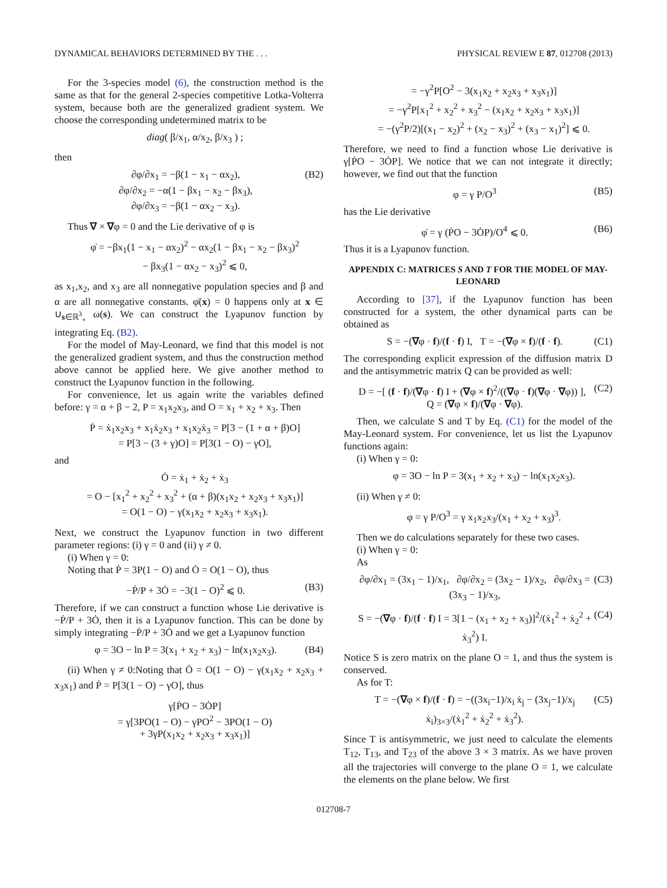DYNAMICAL BEHAVIORS DETERMINED BY THE . . . PHYSICAL REVIEW E 87, 012708 (2013)
For the 3-species model (6), the construction method is the same as that for the general 2-species competitive Lotka-Volterra system, because both are the generalized gradient system. We choose the corresponding undetermined matrix to be
diag( β/x<sub>1</sub>, α/x<sub>2</sub>, β/x<sub>3</sub> ) ;
then
∂φ/∂x<sub>1</sub> = −β(1 − x<sub>1</sub> − αx<sub>2</sub>),
∂φ/∂x<sub>2</sub> = −α(1 − βx<sub>1</sub> − x<sub>2</sub> − βx<sub>3</sub>),
∂φ/∂x<sub>3</sub> = −β(1 − αx<sub>2</sub> − x<sub>3</sub>). (B2)
Thus ∇ × ∇φ = 0 and the Lie derivative of φ is
φ̇ = −βx<sub>1</sub>(1 − x<sub>1</sub> − αx<sub>2</sub>)<sup>2</sup> − αx<sub>2</sub>(1 − βx<sub>1</sub> − x<sub>2</sub> − βx<sub>3</sub>)<sup>2</sup>
− βx<sub>3</sub>(1 − αx<sub>2</sub> − x<sub>3</sub>)<sup>2</sup> ⩽ 0,
as x<sub>1</sub>,x<sub>2</sub>, and x<sub>3</sub> are all nonnegative population species and β and α are all nonnegative constants. φ̇(x) = 0 happens only at x ∈ ∪<sub>s∈ℝ<sup>3</sup><sub>+</sub></sub> ω(s). We can construct the Lyapunov function by integrating Eq. (B2).
For the model of May-Leonard, we find that this model is not the generalized gradient system, and thus the construction method above cannot be applied here. We give another method to construct the Lyapunov function in the following.
For convenience, let us again write the variables defined before: γ = α + β − 2, P = x<sub>1</sub>x<sub>2</sub>x<sub>3</sub>, and O = x<sub>1</sub> + x<sub>2</sub> + x<sub>3</sub>. Then
Ṗ = ẋ<sub>1</sub>x<sub>2</sub>x<sub>3</sub> + x<sub>1</sub>ẋ<sub>2</sub>x<sub>3</sub> + x<sub>1</sub>x<sub>2</sub>ẋ<sub>3</sub> = P[3 − (1 + α + β)O]
= P[3 − (3 + γ)O] = P[3(1 − O) − γO],
and
Ȯ = ẋ<sub>1</sub> + ẋ<sub>2</sub> + ẋ<sub>3</sub>
= O − [x<sub>1</sub><sup>2</sup> + x<sub>2</sub><sup>2</sup> + x<sub>3</sub><sup>2</sup> + (α + β)(x<sub>1</sub>x<sub>2</sub> + x<sub>2</sub>x<sub>3</sub> + x<sub>3</sub>x<sub>1</sub>)]
= O(1 − O) − γ(x<sub>1</sub>x<sub>2</sub> + x<sub>2</sub>x<sub>3</sub> + x<sub>3</sub>x<sub>1</sub>).
Next, we construct the Lyapunov function in two different parameter regions: (i) γ = 0 and (ii) γ ≠ 0.
(i) When γ = 0:
Noting that Ṗ = 3P(1 − O) and Ȯ = O(1 − O), thus
−Ṗ/P + 3Ȯ = −3(1 − O)<sup>2</sup> ⩽ 0. (B3)
Therefore, if we can construct a function whose Lie derivative is −Ṗ/P + 3Ȯ, then it is a Lyapunov function. This can be done by simply integrating −Ṗ/P + 3Ȯ and we get a Lyapunov function
φ = 3O − ln P = 3(x<sub>1</sub> + x<sub>2</sub> + x<sub>3</sub>) − ln(x<sub>1</sub>x<sub>2</sub>x<sub>3</sub>). (B4)
(ii) When γ ≠ 0:Noting that Ȯ = O(1 − O) − γ(x<sub>1</sub>x<sub>2</sub> + x<sub>2</sub>x<sub>3</sub> + x<sub>3</sub>x<sub>1</sub>) and Ṗ = P[3(1 − O) − γO], thus
γ[ṖO − 3ȮP]
= γ[3PO(1 − O) − γPO<sup>2</sup> − 3PO(1 − O)
+ 3γP(x<sub>1</sub>x<sub>2</sub> + x<sub>2</sub>x<sub>3</sub> + x<sub>3</sub>x<sub>1</sub>)]
= −γ<sup>2</sup>P[O<sup>2</sup> − 3(x<sub>1</sub>x<sub>2</sub> + x<sub>2</sub>x<sub>3</sub> + x<sub>3</sub>x<sub>1</sub>)]
= −γ<sup>2</sup>P[x<sub>1</sub><sup>2</sup> + x<sub>2</sub><sup>2</sup> + x<sub>3</sub><sup>2</sup> − (x<sub>1</sub>x<sub>2</sub> + x<sub>2</sub>x<sub>3</sub> + x<sub>3</sub>x<sub>1</sub>)]
= −(γ<sup>2</sup>P/2)[(x<sub>1</sub> − x<sub>2</sub>)<sup>2</sup> + (x<sub>2</sub> − x<sub>3</sub>)<sup>2</sup> + (x<sub>3</sub> − x<sub>1</sub>)<sup>2</sup>] ⩽ 0.
Therefore, we need to find a function whose Lie derivative is γ[ṖO − 3ȮP]. We notice that we can not integrate it directly; however, we find out that the function
φ = γ P/O<sup>3</sup> (B5)
has the Lie derivative
φ̇ = γ (ṖO − 3ȮP)/O<sup>4</sup> ⩽ 0. (B6)
Thus it is a Lyapunov function.
APPENDIX C: MATRICES S AND T FOR THE MODEL OF MAY-LEONARD
According to [37], if the Lyapunov function has been constructed for a system, the other dynamical parts can be obtained as
S = −(∇φ · f)/(f · f) I, T = −(∇φ × f)/(f · f). (C1)
The corresponding explicit expression of the diffusion matrix D and the antisymmetric matrix Q can be provided as well:
D = −[ (f · f)/(∇φ · f) I + (∇φ × f)<sup>2</sup>/((∇φ · f)(∇φ · ∇φ)) ], Q = (∇φ × f)/(∇φ · ∇φ). (C2)
Then, we calculate S and T by Eq. (C1) for the model of the May-Leonard system. For convenience, let us list the Lyapunov functions again:
(i) When γ = 0:
φ = 3O − ln P = 3(x<sub>1</sub> + x<sub>2</sub> + x<sub>3</sub>) − ln(x<sub>1</sub>x<sub>2</sub>x<sub>3</sub>).
(ii) When γ ≠ 0:
φ = γ P/O<sup>3</sup> = γ x<sub>1</sub>x<sub>2</sub>x<sub>3</sub>/(x<sub>1</sub> + x<sub>2</sub> + x<sub>3</sub>)<sup>3</sup>.
Then we do calculations separately for these two cases.
(i) When γ = 0:
As
∂φ/∂x<sub>1</sub> = (3x<sub>1</sub> − 1)/x<sub>1</sub>, ∂φ/∂x<sub>2</sub> = (3x<sub>2</sub> − 1)/x<sub>2</sub>, ∂φ/∂x<sub>3</sub> = (3x<sub>3</sub> − 1)/x<sub>3</sub>, (C3)
S = −(∇φ · f)/(f · f) I = 3[1 − (x<sub>1</sub> + x<sub>2</sub> + x<sub>3</sub>)]<sup>2</sup>/(ẋ<sub>1</sub><sup>2</sup> + ẋ<sub>2</sub><sup>2</sup> + ẋ<sub>3</sub><sup>2</sup>) I. (C4)
Notice S is zero matrix on the plane O = 1, and thus the system is conserved.
As for T:
T = −(∇φ × f)/(f · f) = −((3x<sub>i</sub>−1)/x<sub>i</sub> ẋ<sub>j</sub> − (3x<sub>j</sub>−1)/x<sub>j</sub> ẋ<sub>i</sub>)<sub>3×3</sub>/(ẋ<sub>1</sub><sup>2</sup> + ẋ<sub>2</sub><sup>2</sup> + ẋ<sub>3</sub><sup>2</sup>). (C5)
Since T is antisymmetric, we just need to calculate the elements T<sub>12</sub>, T<sub>13</sub>, and T<sub>23</sub> of the above 3 × 3 matrix. As we have proven all the trajectories will converge to the plane O = 1, we calculate the elements on the plane below. We first
012708-7